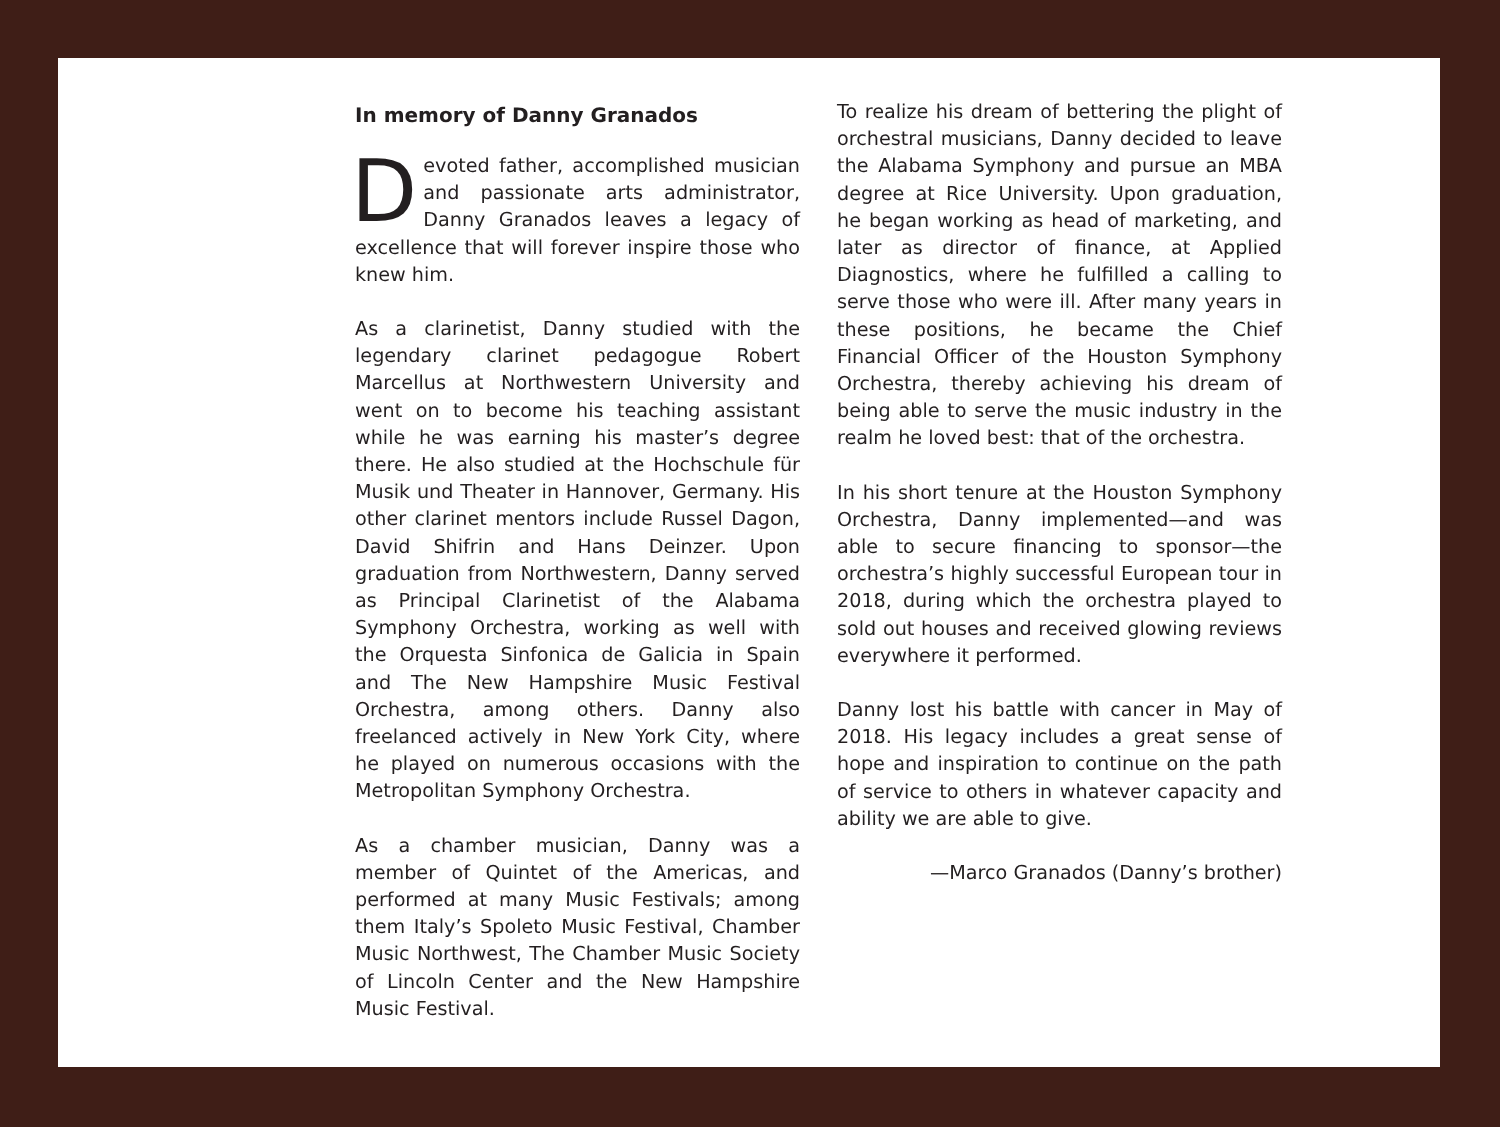In memory of Danny Granados
Devoted father, accomplished musician and passionate arts administrator, Danny Granados leaves a legacy of excellence that will forever inspire those who knew him.
As a clarinetist, Danny studied with the legendary clarinet pedagogue Robert Marcellus at Northwestern University and went on to become his teaching assistant while he was earning his master’s degree there. He also studied at the Hochschule für Musik und Theater in Hannover, Germany. His other clarinet mentors include Russel Dagon, David Shifrin and Hans Deinzer. Upon graduation from Northwestern, Danny served as Principal Clarinetist of the Alabama Symphony Orchestra, working as well with the Orquesta Sinfonica de Galicia in Spain and The New Hampshire Music Festival Orchestra, among others. Danny also freelanced actively in New York City, where he played on numerous occasions with the Metropolitan Symphony Orchestra.
As a chamber musician, Danny was a member of Quintet of the Americas, and performed at many Music Festivals; among them Italy’s Spoleto Music Festival, Chamber Music Northwest, The Chamber Music Society of Lincoln Center and the New Hampshire Music Festival.
To realize his dream of bettering the plight of orchestral musicians, Danny decided to leave the Alabama Symphony and pursue an MBA degree at Rice University. Upon graduation, he began working as head of marketing, and later as director of finance, at Applied Diagnostics, where he fulfilled a calling to serve those who were ill. After many years in these positions, he became the Chief Financial Officer of the Houston Symphony Orchestra, thereby achieving his dream of being able to serve the music industry in the realm he loved best: that of the orchestra.
In his short tenure at the Houston Symphony Orchestra, Danny implemented—and was able to secure financing to sponsor—the orchestra’s highly successful European tour in 2018, during which the orchestra played to sold out houses and received glowing reviews everywhere it performed.
Danny lost his battle with cancer in May of 2018. His legacy includes a great sense of hope and inspiration to continue on the path of service to others in whatever capacity and ability we are able to give.
—Marco Granados (Danny’s brother)